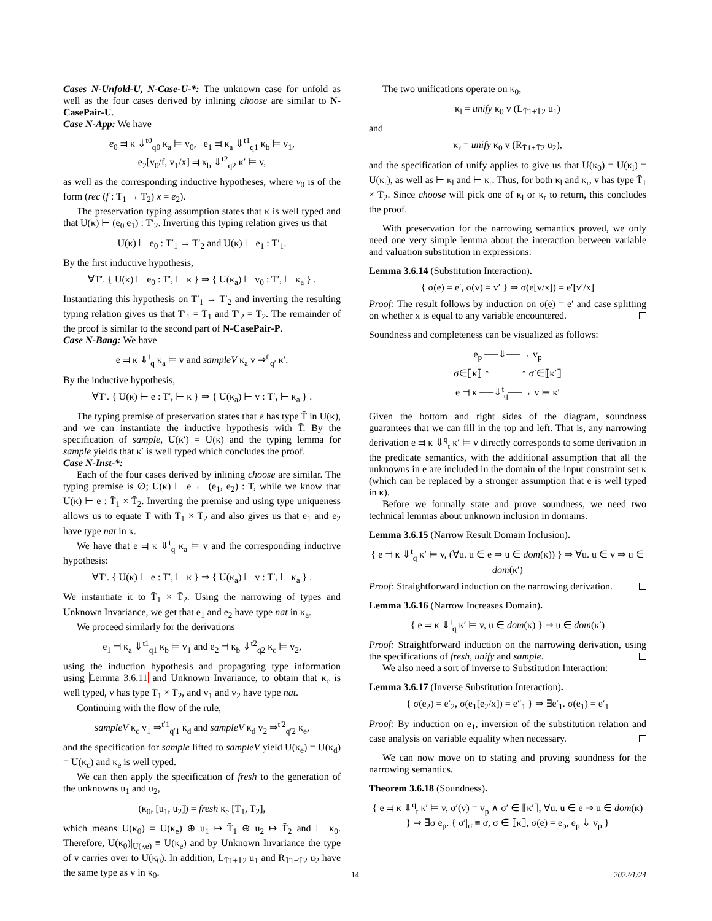Cases N-Unfold-U, N-Case-U-*: The unknown case for unfold as well as the four cases derived by inlining choose are similar to N-CasePair-U.
Case N-App: We have
e<sub>0</sub> ⫤ κ ⇓<sup>t0</sup><sub>q0</sub> κ<sub>a</sub> ⊨ v<sub>0</sub>, e<sub>1</sub> ⫤ κ<sub>a</sub> ⇓<sup>t1</sup><sub>q1</sub> κ<sub>b</sub> ⊨ v<sub>1</sub>,
e<sub>2</sub>[v<sub>0</sub>/f, v<sub>1</sub>/x] ⫤ κ<sub>b</sub> ⇓<sup>t2</sup><sub>q2</sub> κ′ ⊨ v,
as well as the corresponding inductive hypotheses, where v<sub>0</sub> is of the form (rec (f : T<sub>1</sub> → T<sub>2</sub>) x = e<sub>2</sub>).
The preservation typing assumption states that κ is well typed and that U(κ) ⊢ (e<sub>0</sub> e<sub>1</sub>) : T′<sub>2</sub>. Inverting this typing relation gives us that
U(κ) ⊢ e<sub>0</sub> : T′<sub>1</sub> → T′<sub>2</sub> and U(κ) ⊢ e<sub>1</sub> : T′<sub>1</sub>.
By the first inductive hypothesis,
∀T′. { U(κ) ⊢ e<sub>0</sub> : T′, ⊢ κ } ⇒ { U(κ<sub>a</sub>) ⊢ v<sub>0</sub> : T′, ⊢ κ<sub>a</sub> } .
Instantiating this hypothesis on T′<sub>1</sub> → T′<sub>2</sub> and inverting the resulting typing relation gives us that T′<sub>1</sub> = T̄<sub>1</sub> and T′<sub>2</sub> = T̄<sub>2</sub>. The remainder of the proof is similar to the second part of N-CasePair-P.
Case N-Bang: We have
e ⫤ κ ⇓<sup>t</sup><sub>q</sub> κ<sub>a</sub> ⊨ v and sampleV κ<sub>a</sub> v ⇒<sup>t′</sup><sub>q′</sub> κ′.
By the inductive hypothesis,
∀T′. { U(κ) ⊢ e : T′, ⊢ κ } ⇒ { U(κ<sub>a</sub>) ⊢ v : T′, ⊢ κ<sub>a</sub> } .
The typing premise of preservation states that e has type T̄ in U(κ), and we can instantiate the inductive hypothesis with T̄. By the specification of sample, U(κ′) = U(κ) and the typing lemma for sample yields that κ′ is well typed which concludes the proof.
Case N-Inst-*:
Each of the four cases derived by inlining choose are similar. The typing premise is ∅; U(κ) ⊢ e ← (e<sub>1</sub>, e<sub>2</sub>) : T, while we know that U(κ) ⊢ e : T̄<sub>1</sub> × T̄<sub>2</sub>. Inverting the premise and using type uniqueness allows us to equate T with T̄<sub>1</sub> × T̄<sub>2</sub> and also gives us that e<sub>1</sub> and e<sub>2</sub> have type nat in κ.
We have that e ⫤ κ ⇓<sup>t</sup><sub>q</sub> κ<sub>a</sub> ⊨ v and the corresponding inductive hypothesis:
∀T′. { U(κ) ⊢ e : T′, ⊢ κ } ⇒ { U(κ<sub>a</sub>) ⊢ v : T′, ⊢ κ<sub>a</sub> } .
We instantiate it to T̄<sub>1</sub> × T̄<sub>2</sub>. Using the narrowing of types and Unknown Invariance, we get that e<sub>1</sub> and e<sub>2</sub> have type nat in κ<sub>a</sub>.
We proceed similarly for the derivations
e<sub>1</sub> ⫤ κ<sub>a</sub> ⇓<sup>t1</sup><sub>q1</sub> κ<sub>b</sub> ⊨ v<sub>1</sub> and e<sub>2</sub> ⫤ κ<sub>b</sub> ⇓<sup>t2</sup><sub>q2</sub> κ<sub>c</sub> ⊨ v<sub>2</sub>,
using the induction hypothesis and propagating type information using Lemma 3.6.11 and Unknown Invariance, to obtain that κ<sub>c</sub> is well typed, v has type T̄<sub>1</sub> × T̄<sub>2</sub>, and v<sub>1</sub> and v<sub>2</sub> have type nat.
Continuing with the flow of the rule,
sampleV κ<sub>c</sub> v<sub>1</sub> ⇒<sup>t′1</sup><sub>q′1</sub> κ<sub>d</sub> and sampleV κ<sub>d</sub> v<sub>2</sub> ⇒<sup>t′2</sup><sub>q′2</sub> κ<sub>e</sub>,
and the specification for sample lifted to sampleV yield U(κ<sub>e</sub>) = U(κ<sub>d</sub>) = U(κ<sub>c</sub>) and κ<sub>e</sub> is well typed.
We can then apply the specification of fresh to the generation of the unknowns u<sub>1</sub> and u<sub>2</sub>,
(κ<sub>0</sub>, [u<sub>1</sub>, u<sub>2</sub>]) = fresh κ<sub>e</sub> [T̄<sub>1</sub>, T̄<sub>2</sub>],
which means U(κ<sub>0</sub>) = U(κ<sub>e</sub>) ⊕ u<sub>1</sub> ↦ T̄<sub>1</sub> ⊕ u<sub>2</sub> ↦ T̄<sub>2</sub> and ⊢ κ<sub>0</sub>. Therefore, U(κ<sub>0</sub>)|<sub>U(κe)</sub> ≡ U(κ<sub>e</sub>) and by Unknown Invariance the type of v carries over to U(κ<sub>0</sub>). In addition, L<sub>T̄1+T̄2</sub> u<sub>1</sub> and R<sub>T̄1+T̄2</sub> u<sub>2</sub> have the same type as v in κ<sub>0</sub>.
The two unifications operate on κ<sub>0</sub>,
κ<sub>l</sub> = unify κ<sub>0</sub> v (L<sub>T̄1+T̄2</sub> u<sub>1</sub>)
and
κ<sub>r</sub> = unify κ<sub>0</sub> v (R<sub>T̄1+T̄2</sub> u<sub>2</sub>),
and the specification of unify applies to give us that U(κ<sub>0</sub>) = U(κ<sub>l</sub>) = U(κ<sub>r</sub>), as well as ⊢ κ<sub>l</sub> and ⊢ κ<sub>r</sub>. Thus, for both κ<sub>l</sub> and κ<sub>r</sub>, v has type T̄<sub>1</sub> × T̄<sub>2</sub>. Since choose will pick one of κ<sub>l</sub> or κ<sub>r</sub> to return, this concludes the proof.
With preservation for the narrowing semantics proved, we only need one very simple lemma about the interaction between variable and valuation substitution in expressions:
Lemma 3.6.14 (Substitution Interaction).
{ σ(e) = e′, σ(v) = v′ } ⇒ σ(e[v/x]) = e′[v′/x]
Proof: The result follows by induction on σ(e) = e′ and case splitting on whether x is equal to any variable encountered.
Soundness and completeness can be visualized as follows:
e<sub>p</sub> ──⇓──→ v<sub>p</sub>
σ∈⟦κ⟧ ↑ ↑ σ′∈⟦κ′⟧
e ⫤ κ ──⇓<sup>t</sup><sub>q</sub>──→ v ⊨ κ′
Given the bottom and right sides of the diagram, soundness guarantees that we can fill in the top and left. That is, any narrowing derivation e ⫤ κ ⇓<sup>q</sup><sub>t</sub> κ′ ⊨ v directly corresponds to some derivation in the predicate semantics, with the additional assumption that all the unknowns in e are included in the domain of the input constraint set κ (which can be replaced by a stronger assumption that e is well typed in κ).
Before we formally state and prove soundness, we need two technical lemmas about unknown inclusion in domains.
Lemma 3.6.15 (Narrow Result Domain Inclusion).
{ e ⫤ κ ⇓<sup>t</sup><sub>q</sub> κ′ ⊨ v, (∀u. u ∈ e ⇒ u ∈ dom(κ)) } ⇒ ∀u. u ∈ v ⇒ u ∈ dom(κ′)
Proof: Straightforward induction on the narrowing derivation.
Lemma 3.6.16 (Narrow Increases Domain).
{ e ⫤ κ ⇓<sup>t</sup><sub>q</sub> κ′ ⊨ v, u ∈ dom(κ) } ⇒ u ∈ dom(κ′)
Proof: Straightforward induction on the narrowing derivation, using the specifications of fresh, unify and sample.
We also need a sort of inverse to Substitution Interaction:
Lemma 3.6.17 (Inverse Substitution Interaction).
{ σ(e<sub>2</sub>) = e′<sub>2</sub>, σ(e<sub>1</sub>[e<sub>2</sub>/x]) = e″<sub>1</sub> } ⇒ ∃e′<sub>1</sub>. σ(e<sub>1</sub>) = e′<sub>1</sub>
Proof: By induction on e<sub>1</sub>, inversion of the substitution relation and case analysis on variable equality when necessary.
We can now move on to stating and proving soundness for the narrowing semantics.
Theorem 3.6.18 (Soundness).
{ e ⫤ κ ⇓<sup>q</sup><sub>t</sub> κ′ ⊨ v, σ′(v) = v<sub>p</sub> ∧ σ′ ∈ ⟦κ′⟧, ∀u. u ∈ e ⇒ u ∈ dom(κ) } ⇒ ∃σ e<sub>p</sub>. { σ′|<sub>σ</sub> ≡ σ, σ ∈ ⟦κ⟧, σ(e) = e<sub>p</sub>, e<sub>p</sub> ⇓ v<sub>p</sub> }
14 2022/1/24